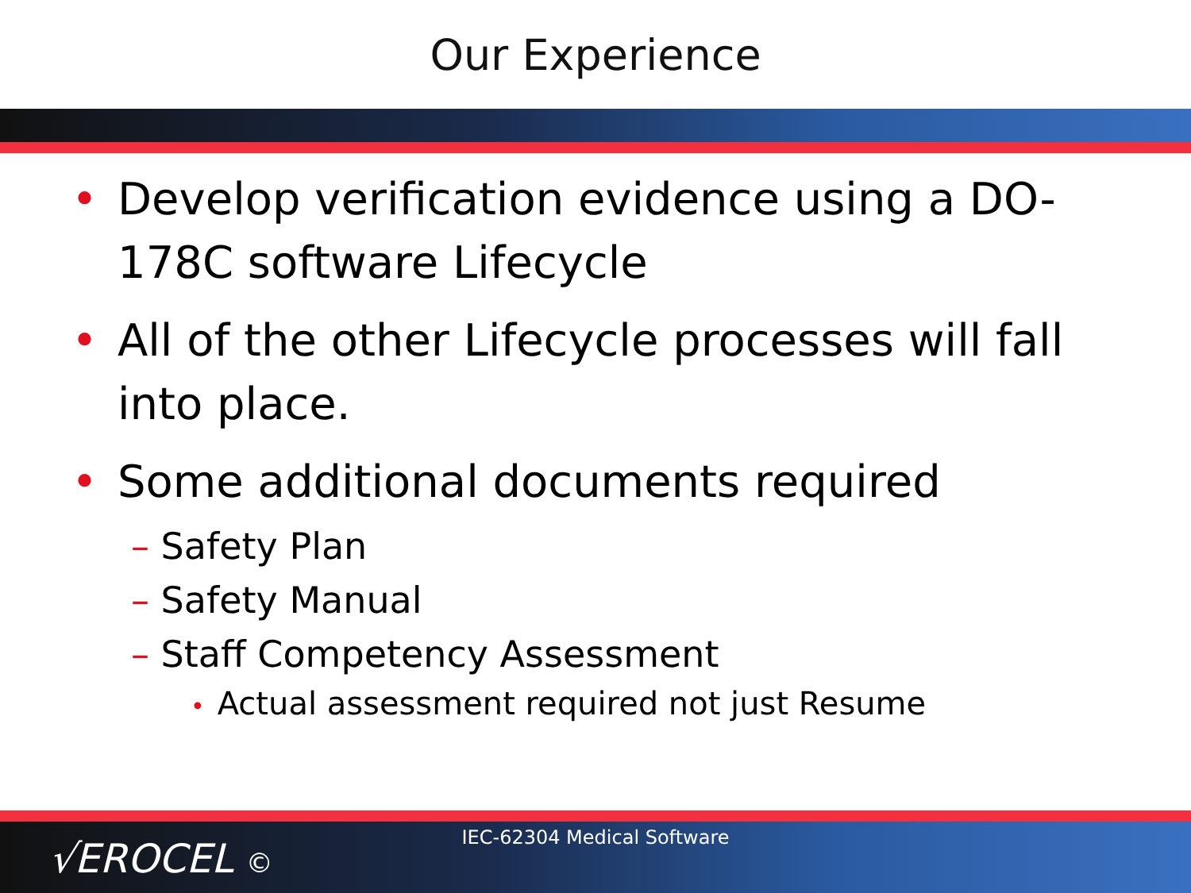Our Experience
• Develop verification evidence using a DO-178C software Lifecycle
• All of the other Lifecycle processes will fall into place.
• Some additional documents required
– Safety Plan
– Safety Manual
– Staff Competency Assessment
• Actual assessment required not just Resume
IEC-62304 Medical Software
√EROCEL ©